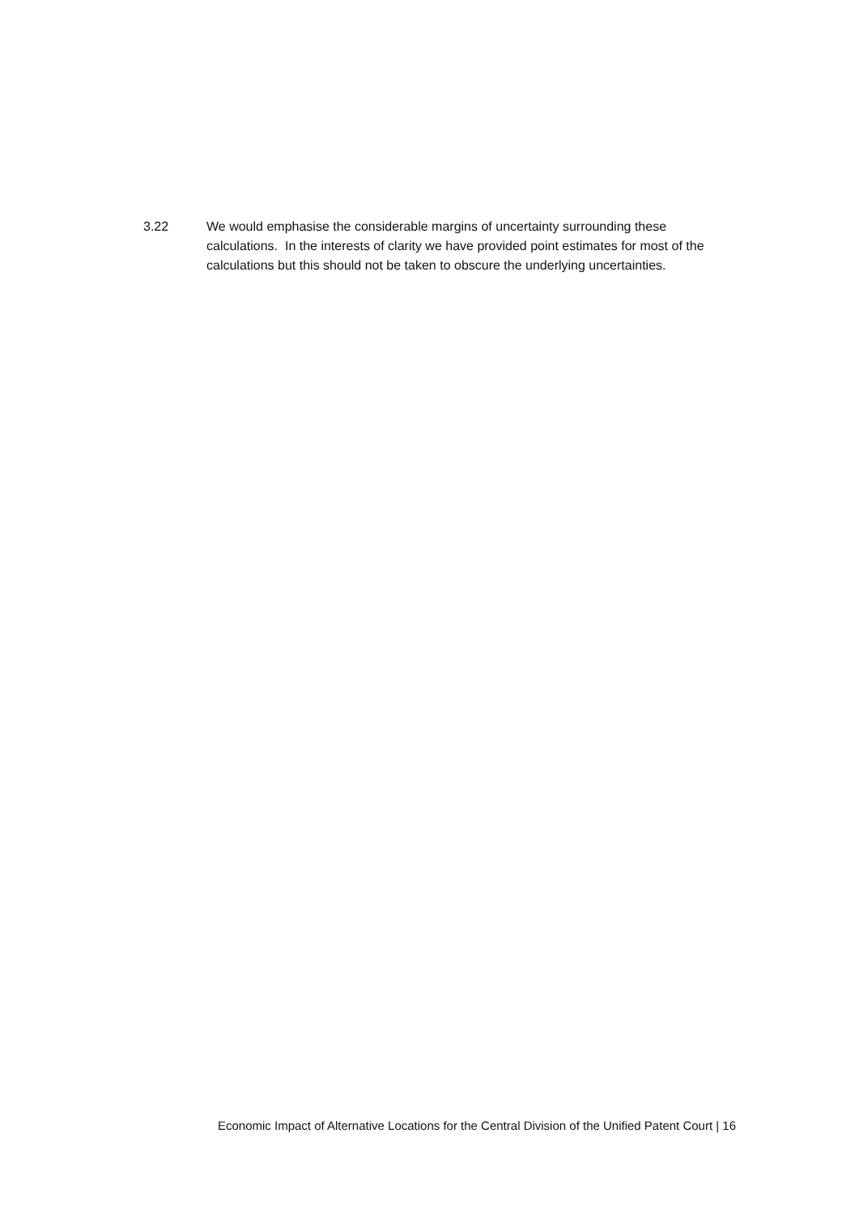3.22 We would emphasise the considerable margins of uncertainty surrounding these calculations. In the interests of clarity we have provided point estimates for most of the calculations but this should not be taken to obscure the underlying uncertainties.
Economic Impact of Alternative Locations for the Central Division of the Unified Patent Court | 16